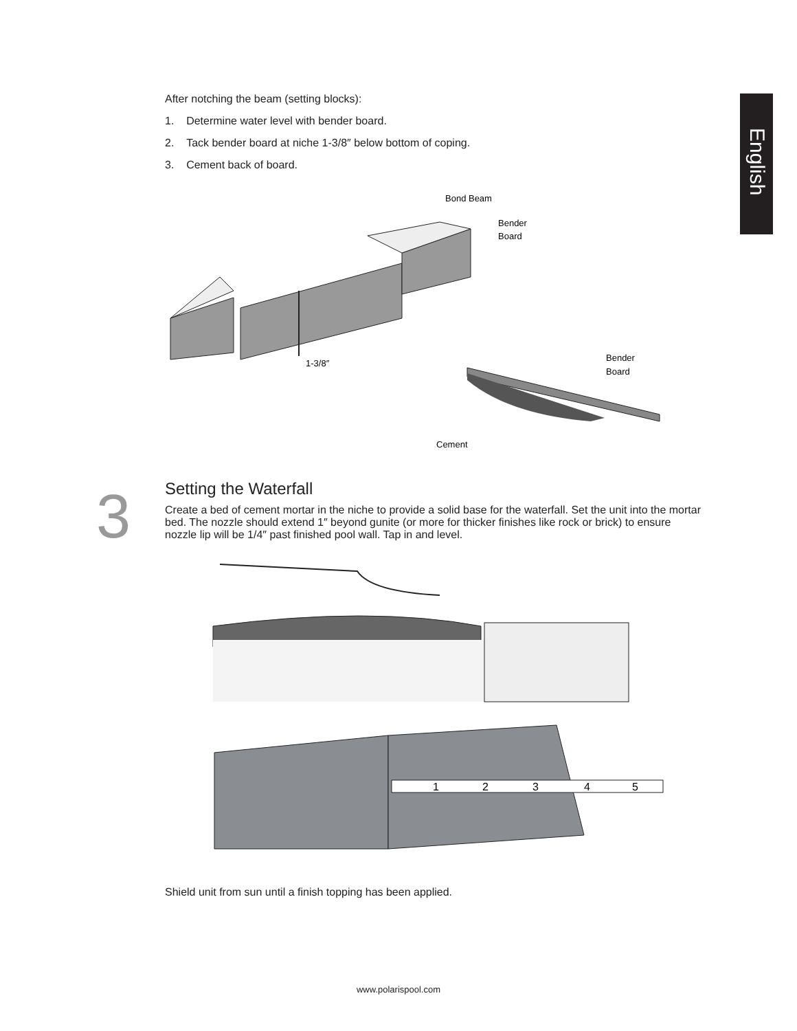English
After notching the beam (setting blocks):
1. Determine water level with bender board.
2. Tack bender board at niche 1-3/8″ below bottom of coping.
3. Cement back of board.
Bond Beam
Bender
Board
1-3/8″
Bender
Board
Cement
Setting the Waterfall
Create a bed of cement mortar in the niche to provide a solid base for the waterfall. Set the unit into the mortar bed. The nozzle should extend 1″ beyond gunite (or more for thicker finishes like rock or brick) to ensure nozzle lip will be 1/4″ past finished pool wall. Tap in and level.
1
2
3
4
5
Shield unit from sun until a finish topping has been applied.
3
www.polarispool.com